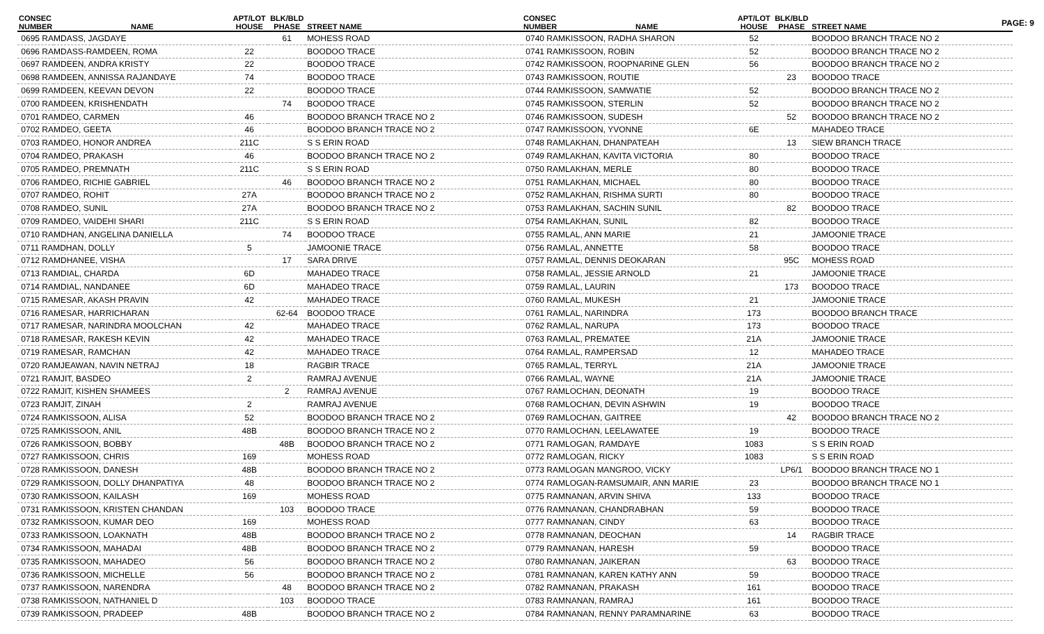PAGE: 9
| CONSEC NUMBER | NAME | APT/LOT HOUSE | BLK/BLD PHASE | STREET NAME |
| --- | --- | --- | --- | --- |
| 0695 RAMDASS, JAGDAYE | | | 61 | MOHESS ROAD |
| 0696 RAMDASS-RAMDEEN, ROMA | | 22 | | BOODOO TRACE |
| 0697 RAMDEEN, ANDRA KRISTY | | 22 | | BOODOO TRACE |
| 0698 RAMDEEN, ANNISSA RAJANDAYE | | 74 | | BOODOO TRACE |
| 0699 RAMDEEN, KEEVAN DEVON | | 22 | | BOODOO TRACE |
| 0700 RAMDEEN, KRISHENDATH | | | 74 | BOODOO TRACE |
| 0701 RAMDEO, CARMEN | | 46 | | BOODOO BRANCH TRACE NO 2 |
| 0702 RAMDEO, GEETA | | 46 | | BOODOO BRANCH TRACE NO 2 |
| 0703 RAMDEO, HONOR ANDREA | | 211C | | S S ERIN ROAD |
| 0704 RAMDEO, PRAKASH | | 46 | | BOODOO BRANCH TRACE NO 2 |
| 0705 RAMDEO, PREMNATH | | 211C | | S S ERIN ROAD |
| 0706 RAMDEO, RICHIE GABRIEL | | | 46 | BOODOO BRANCH TRACE NO 2 |
| 0707 RAMDEO, ROHIT | | 27A | | BOODOO BRANCH TRACE NO 2 |
| 0708 RAMDEO, SUNIL | | 27A | | BOODOO BRANCH TRACE NO 2 |
| 0709 RAMDEO, VAIDEHI SHARI | | 211C | | S S ERIN ROAD |
| 0710 RAMDHAN, ANGELINA DANIELLA | | | 74 | BOODOO TRACE |
| 0711 RAMDHAN, DOLLY | | 5 | | JAMOONIE TRACE |
| 0712 RAMDHANEE, VISHA | | | 17 | SARA DRIVE |
| 0713 RAMDIAL, CHARDA | | 6D | | MAHADEO TRACE |
| 0714 RAMDIAL, NANDANEE | | 6D | | MAHADEO TRACE |
| 0715 RAMESAR, AKASH PRAVIN | | 42 | | MAHADEO TRACE |
| 0716 RAMESAR, HARRICHARAN | | | 62-64 | BOODOO TRACE |
| 0717 RAMESAR, NARINDRA MOOLCHAN | | 42 | | MAHADEO TRACE |
| 0718 RAMESAR, RAKESH KEVIN | | 42 | | MAHADEO TRACE |
| 0719 RAMESAR, RAMCHAN | | 42 | | MAHADEO TRACE |
| 0720 RAMJEAWAN, NAVIN NETRAJ | | 18 | | RAGBIR TRACE |
| 0721 RAMJIT, BASDEO | | 2 | | RAMRAJ AVENUE |
| 0722 RAMJIT, KISHEN SHAMEES | | | 2 | RAMRAJ AVENUE |
| 0723 RAMJIT, ZINAH | | 2 | | RAMRAJ AVENUE |
| 0724 RAMKISSOON, ALISA | | 52 | | BOODOO BRANCH TRACE NO 2 |
| 0725 RAMKISSOON, ANIL | | 48B | | BOODOO BRANCH TRACE NO 2 |
| 0726 RAMKISSOON, BOBBY | | | 48B | BOODOO BRANCH TRACE NO 2 |
| 0727 RAMKISSOON, CHRIS | | 169 | | MOHESS ROAD |
| 0728 RAMKISSOON, DANESH | | 48B | | BOODOO BRANCH TRACE NO 2 |
| 0729 RAMKISSOON, DOLLY DHANPATIYA | | 48 | | BOODOO BRANCH TRACE NO 2 |
| 0730 RAMKISSOON, KAILASH | | 169 | | MOHESS ROAD |
| 0731 RAMKISSOON, KRISTEN CHANDAN | | | 103 | BOODOO TRACE |
| 0732 RAMKISSOON, KUMAR DEO | | 169 | | MOHESS ROAD |
| 0733 RAMKISSOON, LOAKNATH | | 48B | | BOODOO BRANCH TRACE NO 2 |
| 0734 RAMKISSOON, MAHADAI | | 48B | | BOODOO BRANCH TRACE NO 2 |
| 0735 RAMKISSOON, MAHADEO | | 56 | | BOODOO BRANCH TRACE NO 2 |
| 0736 RAMKISSOON, MICHELLE | | 56 | | BOODOO BRANCH TRACE NO 2 |
| 0737 RAMKISSOON, NARENDRA | | | 48 | BOODOO BRANCH TRACE NO 2 |
| 0738 RAMKISSOON, NATHANIEL D | | | 103 | BOODOO TRACE |
| 0739 RAMKISSOON, PRADEEP | | 48B | | BOODOO BRANCH TRACE NO 2 |
| CONSEC NUMBER | NAME | APT/LOT HOUSE | BLK/BLD PHASE | STREET NAME |
| --- | --- | --- | --- | --- |
| 0740 RAMKISSOON, RADHA SHARON | | 52 | | BOODOO BRANCH TRACE NO 2 |
| 0741 RAMKISSOON, ROBIN | | 52 | | BOODOO BRANCH TRACE NO 2 |
| 0742 RAMKISSOON, ROOPNARINE GLEN | | 56 | | BOODOO BRANCH TRACE NO 2 |
| 0743 RAMKISSOON, ROUTIE | | | 23 | BOODOO TRACE |
| 0744 RAMKISSOON, SAMWATIE | | 52 | | BOODOO BRANCH TRACE NO 2 |
| 0745 RAMKISSOON, STERLIN | | 52 | | BOODOO BRANCH TRACE NO 2 |
| 0746 RAMKISSOON, SUDESH | | | 52 | BOODOO BRANCH TRACE NO 2 |
| 0747 RAMKISSOON, YVONNE | | 6E | | MAHADEO TRACE |
| 0748 RAMLAKHAN, DHANPATEAH | | | 13 | SIEW BRANCH TRACE |
| 0749 RAMLAKHAN, KAVITA VICTORIA | | 80 | | BOODOO TRACE |
| 0750 RAMLAKHAN, MERLE | | 80 | | BOODOO TRACE |
| 0751 RAMLAKHAN, MICHAEL | | 80 | | BOODOO TRACE |
| 0752 RAMLAKHAN, RISHMA SURTI | | 80 | | BOODOO TRACE |
| 0753 RAMLAKHAN, SACHIN SUNIL | | | 82 | BOODOO TRACE |
| 0754 RAMLAKHAN, SUNIL | | 82 | | BOODOO TRACE |
| 0755 RAMLAL, ANN MARIE | | 21 | | JAMOONIE TRACE |
| 0756 RAMLAL, ANNETTE | | 58 | | BOODOO TRACE |
| 0757 RAMLAL, DENNIS DEOKARAN | | | 95C | MOHESS ROAD |
| 0758 RAMLAL, JESSIE ARNOLD | | 21 | | JAMOONIE TRACE |
| 0759 RAMLAL, LAURIN | | | 173 | BOODOO TRACE |
| 0760 RAMLAL, MUKESH | | 21 | | JAMOONIE TRACE |
| 0761 RAMLAL, NARINDRA | | 173 | | BOODOO BRANCH TRACE |
| 0762 RAMLAL, NARUPA | | 173 | | BOODOO TRACE |
| 0763 RAMLAL, PREMATEE | | 21A | | JAMOONIE TRACE |
| 0764 RAMLAL, RAMPERSAD | | 12 | | MAHADEO TRACE |
| 0765 RAMLAL, TERRYL | | 21A | | JAMOONIE TRACE |
| 0766 RAMLAL, WAYNE | | 21A | | JAMOONIE TRACE |
| 0767 RAMLOCHAN, DEONATH | | 19 | | BOODOO TRACE |
| 0768 RAMLOCHAN, DEVIN ASHWIN | | 19 | | BOODOO TRACE |
| 0769 RAMLOCHAN, GAITREE | | | 42 | BOODOO BRANCH TRACE NO 2 |
| 0770 RAMLOCHAN, LEELAWATEE | | 19 | | BOODOO TRACE |
| 0771 RAMLOGAN, RAMDAYE | | 1083 | | S S ERIN ROAD |
| 0772 RAMLOGAN, RICKY | | 1083 | | S S ERIN ROAD |
| 0773 RAMLOGAN MANGROO, VICKY | | | LP6/1 | BOODOO BRANCH TRACE NO 1 |
| 0774 RAMLOGAN-RAMSUMAIR, ANN MARIE | | 23 | | BOODOO BRANCH TRACE NO 1 |
| 0775 RAMNANAN, ARVIN SHIVA | | 133 | | BOODOO TRACE |
| 0776 RAMNANAN, CHANDRABHAN | | 59 | | BOODOO TRACE |
| 0777 RAMNANAN, CINDY | | 63 | | BOODOO TRACE |
| 0778 RAMNANAN, DEOCHAN | | | 14 | RAGBIR TRACE |
| 0779 RAMNANAN, HARESH | | 59 | | BOODOO TRACE |
| 0780 RAMNANAN, JAIKERAN | | | 63 | BOODOO TRACE |
| 0781 RAMNANAN, KAREN KATHY ANN | | 59 | | BOODOO TRACE |
| 0782 RAMNANAN, PRAKASH | | 161 | | BOODOO TRACE |
| 0783 RAMNANAN, RAMRAJ | | 161 | | BOODOO TRACE |
| 0784 RAMNANAN, RENNY PARAMNARINE | | 63 | | BOODOO TRACE |